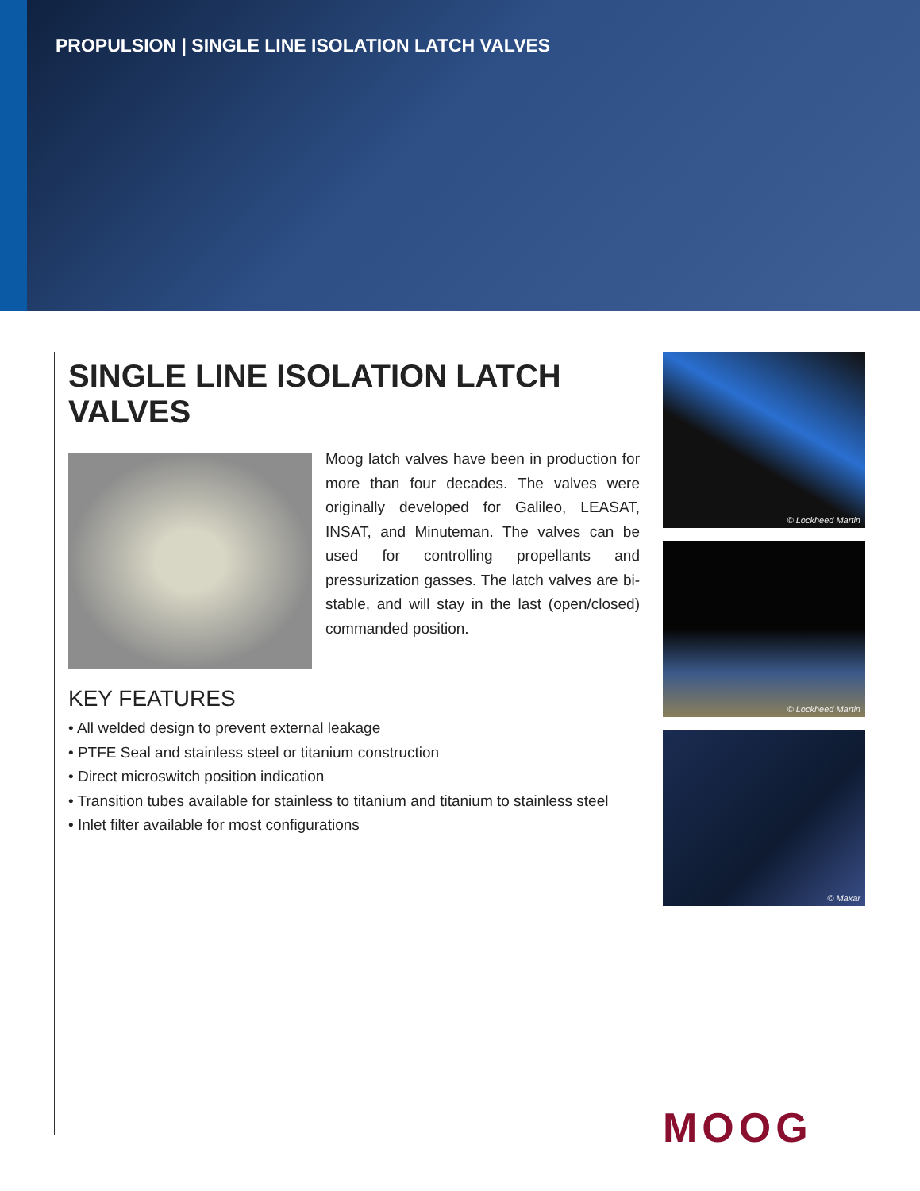PROPULSION | SINGLE LINE ISOLATION LATCH VALVES
SINGLE LINE ISOLATION LATCH VALVES
Moog latch valves have been in production for more than four decades. The valves were originally developed for Galileo, LEASAT, INSAT, and Minuteman. The valves can be used for controlling propellants and pressurization gasses. The latch valves are bi-stable, and will stay in the last (open/closed) commanded position.
KEY FEATURES
• All welded design to prevent external leakage
• PTFE Seal and stainless steel or titanium construction
• Direct microswitch position indication
• Transition tubes available for stainless to titanium and titanium to stainless steel
• Inlet filter available for most configurations
© Lockheed Martin
© Lockheed Martin
© Maxar
MOOG